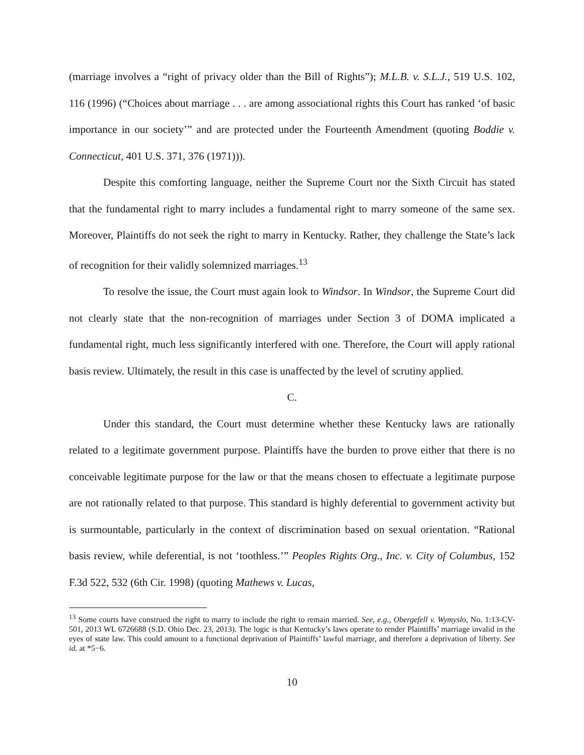(marriage involves a “right of privacy older than the Bill of Rights”); M.L.B. v. S.L.J., 519 U.S. 102, 116 (1996) (“Choices about marriage . . . are among associational rights this Court has ranked ‘of basic importance in our society’” and are protected under the Fourteenth Amendment (quoting Boddie v. Connecticut, 401 U.S. 371, 376 (1971))).
Despite this comforting language, neither the Supreme Court nor the Sixth Circuit has stated that the fundamental right to marry includes a fundamental right to marry someone of the same sex. Moreover, Plaintiffs do not seek the right to marry in Kentucky. Rather, they challenge the State’s lack of recognition for their validly solemnized marriages.<sup>13</sup>
To resolve the issue, the Court must again look to Windsor. In Windsor, the Supreme Court did not clearly state that the non-recognition of marriages under Section 3 of DOMA implicated a fundamental right, much less significantly interfered with one. Therefore, the Court will apply rational basis review. Ultimately, the result in this case is unaffected by the level of scrutiny applied.
C.
Under this standard, the Court must determine whether these Kentucky laws are rationally related to a legitimate government purpose. Plaintiffs have the burden to prove either that there is no conceivable legitimate purpose for the law or that the means chosen to effectuate a legitimate purpose are not rationally related to that purpose. This standard is highly deferential to government activity but is surmountable, particularly in the context of discrimination based on sexual orientation. “Rational basis review, while deferential, is not ‘toothless.’” Peoples Rights Org., Inc. v. City of Columbus, 152 F.3d 522, 532 (6th Cir. 1998) (quoting Mathews v. Lucas,
<sup>13</sup> Some courts have construed the right to marry to include the right to remain married. See, e.g., Obergefell v. Wymyslo, No. 1:13-CV-501, 2013 WL 6726688 (S.D. Ohio Dec. 23, 2013). The logic is that Kentucky’s laws operate to render Plaintiffs’ marriage invalid in the eyes of state law. This could amount to a functional deprivation of Plaintiffs’ lawful marriage, and therefore a deprivation of liberty. See id. at *5−6.
10